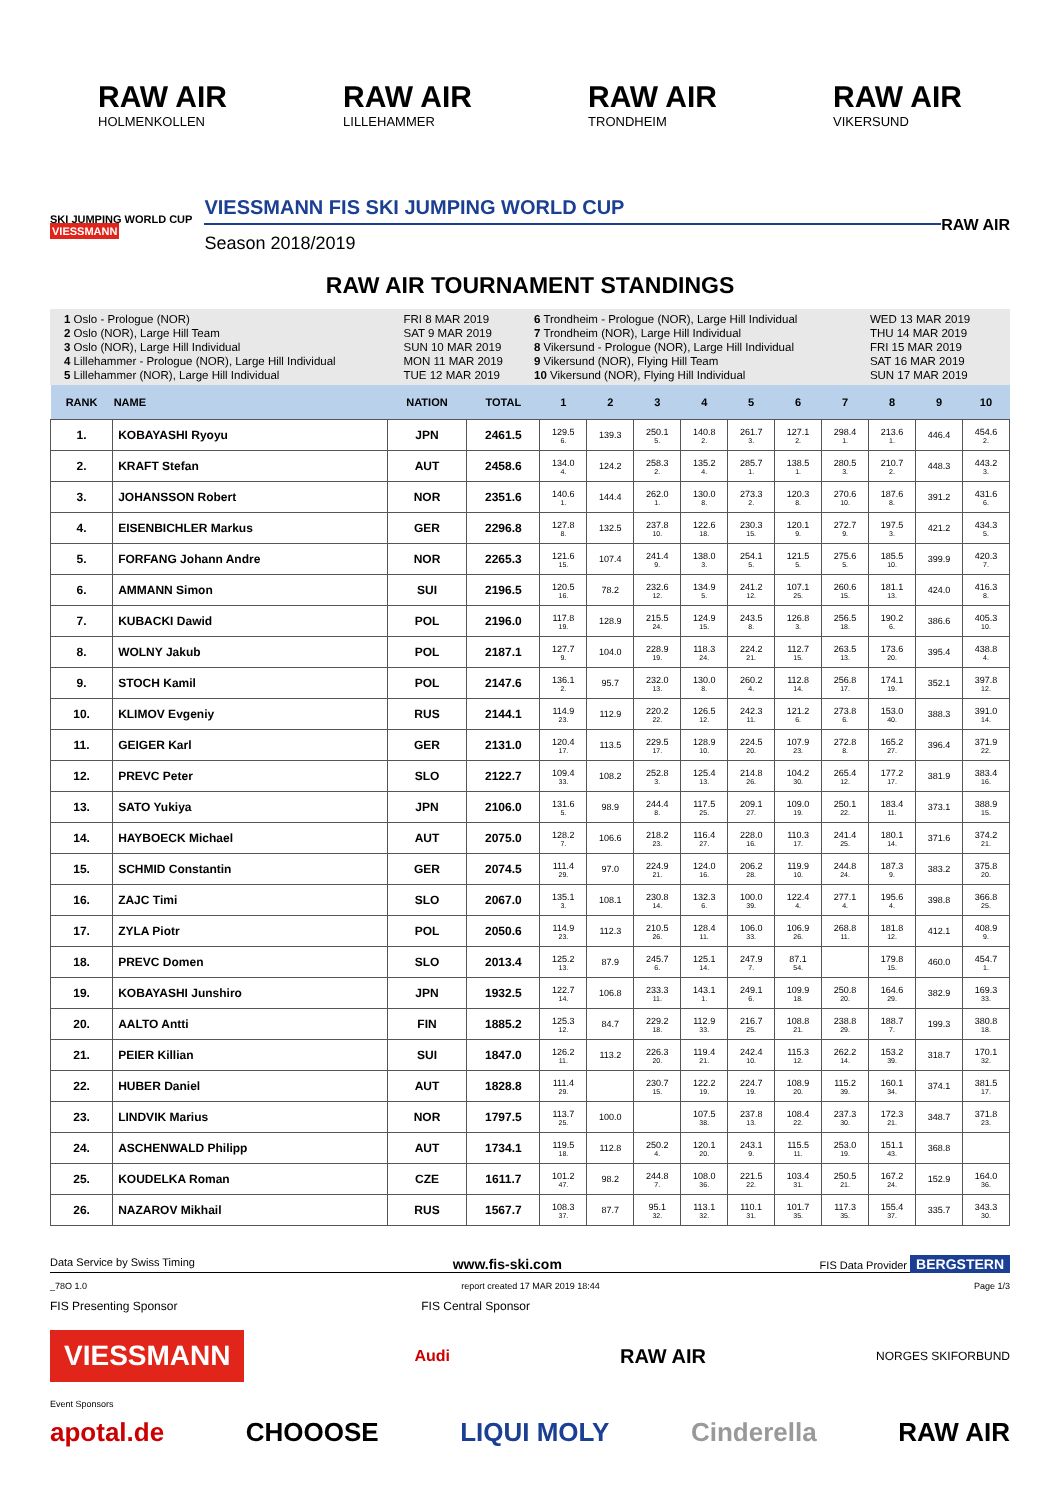RAW AIR
HOLMENKOLLEN
RAW AIR
LILLEHAMMER
RAW AIR
TRONDHEIM
RAW AIR
VIKERSUND
SKI JUMPING WORLD CUP
VIESSMANN
VIESSMANN FIS SKI JUMPING WORLD CUP
Season 2018/2019
RAW AIR
RAW AIR TOURNAMENT STANDINGS
| 1 Oslo - Prologue (NOR) | FRI 8 MAR 2019 |
| 2 Oslo (NOR), Large Hill Team | SAT 9 MAR 2019 |
| 3 Oslo (NOR), Large Hill Individual | SUN 10 MAR 2019 |
| 4 Lillehammer - Prologue (NOR), Large Hill Individual | MON 11 MAR 2019 |
| 5 Lillehammer (NOR), Large Hill Individual | TUE 12 MAR 2019 |
| 6 Trondheim - Prologue (NOR), Large Hill Individual | WED 13 MAR 2019 |
| 7 Trondheim (NOR), Large Hill Individual | THU 14 MAR 2019 |
| 8 Vikersund - Prologue (NOR), Large Hill Individual | FRI 15 MAR 2019 |
| 9 Vikersund (NOR), Flying Hill Team | SAT 16 MAR 2019 |
| 10 Vikersund (NOR), Flying Hill Individual | SUN 17 MAR 2019 |
| RANK | NAME | NATION | TOTAL | 1 | 2 | 3 | 4 | 5 | 6 | 7 | 8 | 9 | 10 |
| --- | --- | --- | --- | --- | --- | --- | --- | --- | --- | --- | --- | --- | --- |
| 1. | KOBAYASHI Ryoyu | JPN | 2461.5 | 129.5 6. | 139.3 | 250.1 5. | 140.8 2. | 261.7 3. | 127.1 2. | 298.4 1. | 213.6 1. | 446.4 | 454.6 2. |
| 2. | KRAFT Stefan | AUT | 2458.6 | 134.0 4. | 124.2 | 258.3 2. | 135.2 4. | 285.7 1. | 138.5 1. | 280.5 3. | 210.7 2. | 448.3 | 443.2 3. |
| 3. | JOHANSSON Robert | NOR | 2351.6 | 140.6 1. | 144.4 | 262.0 1. | 130.0 8. | 273.3 2. | 120.3 8. | 270.6 10. | 187.6 8. | 391.2 | 431.6 6. |
| 4. | EISENBICHLER Markus | GER | 2296.8 | 127.8 8. | 132.5 | 237.8 10. | 122.6 18. | 230.3 15. | 120.1 9. | 272.7 9. | 197.5 3. | 421.2 | 434.3 5. |
| 5. | FORFANG Johann Andre | NOR | 2265.3 | 121.6 15. | 107.4 | 241.4 9. | 138.0 3. | 254.1 5. | 121.5 5. | 275.6 5. | 185.5 10. | 399.9 | 420.3 7. |
| 6. | AMMANN Simon | SUI | 2196.5 | 120.5 16. | 78.2 | 232.6 12. | 134.9 5. | 241.2 12. | 107.1 25. | 260.6 15. | 181.1 13. | 424.0 | 416.3 8. |
| 7. | KUBACKI Dawid | POL | 2196.0 | 117.8 19. | 128.9 | 215.5 24. | 124.9 15. | 243.5 8. | 126.8 3. | 256.5 18. | 190.2 6. | 386.6 | 405.3 10. |
| 8. | WOLNY Jakub | POL | 2187.1 | 127.7 9. | 104.0 | 228.9 19. | 118.3 24. | 224.2 21. | 112.7 15. | 263.5 13. | 173.6 20. | 395.4 | 438.8 4. |
| 9. | STOCH Kamil | POL | 2147.6 | 136.1 2. | 95.7 | 232.0 13. | 130.0 8. | 260.2 4. | 112.8 14. | 256.8 17. | 174.1 19. | 352.1 | 397.8 12. |
| 10. | KLIMOV Evgeniy | RUS | 2144.1 | 114.9 23. | 112.9 | 220.2 22. | 126.5 12. | 242.3 11. | 121.2 6. | 273.8 6. | 153.0 40. | 388.3 | 391.0 14. |
| 11. | GEIGER Karl | GER | 2131.0 | 120.4 17. | 113.5 | 229.5 17. | 128.9 10. | 224.5 20. | 107.9 23. | 272.8 8. | 165.2 27. | 396.4 | 371.9 22. |
| 12. | PREVC Peter | SLO | 2122.7 | 109.4 33. | 108.2 | 252.8 3. | 125.4 13. | 214.8 26. | 104.2 30. | 265.4 12. | 177.2 17. | 381.9 | 383.4 16. |
| 13. | SATO Yukiya | JPN | 2106.0 | 131.6 5. | 98.9 | 244.4 8. | 117.5 25. | 209.1 27. | 109.0 19. | 250.1 22. | 183.4 11. | 373.1 | 388.9 15. |
| 14. | HAYBOECK Michael | AUT | 2075.0 | 128.2 7. | 106.6 | 218.2 23. | 116.4 27. | 228.0 16. | 110.3 17. | 241.4 25. | 180.1 14. | 371.6 | 374.2 21. |
| 15. | SCHMID Constantin | GER | 2074.5 | 111.4 29. | 97.0 | 224.9 21. | 124.0 16. | 206.2 28. | 119.9 10. | 244.8 24. | 187.3 9. | 383.2 | 375.8 20. |
| 16. | ZAJC Timi | SLO | 2067.0 | 135.1 3. | 108.1 | 230.8 14. | 132.3 6. | 100.0 39. | 122.4 4. | 277.1 4. | 195.6 4. | 398.8 | 366.8 25. |
| 17. | ZYLA Piotr | POL | 2050.6 | 114.9 23. | 112.3 | 210.5 26. | 128.4 11. | 106.0 33. | 106.9 26. | 268.8 11. | 181.8 12. | 412.1 | 408.9 9. |
| 18. | PREVC Domen | SLO | 2013.4 | 125.2 13. | 87.9 | 245.7 6. | 125.1 14. | 247.9 7. | 87.1 54. | | 179.8 15. | 460.0 | 454.7 1. |
| 19. | KOBAYASHI Junshiro | JPN | 1932.5 | 122.7 14. | 106.8 | 233.3 11. | 143.1 1. | 249.1 6. | 109.9 18. | 250.8 20. | 164.6 29. | 382.9 | 169.3 33. |
| 20. | AALTO Antti | FIN | 1885.2 | 125.3 12. | 84.7 | 229.2 18. | 112.9 33. | 216.7 25. | 108.8 21. | 238.8 29. | 188.7 7. | 199.3 | 380.8 18. |
| 21. | PEIER Killian | SUI | 1847.0 | 126.2 11. | 113.2 | 226.3 20. | 119.4 21. | 242.4 10. | 115.3 12. | 262.2 14. | 153.2 39. | 318.7 | 170.1 32. |
| 22. | HUBER Daniel | AUT | 1828.8 | 111.4 29. | | 230.7 15. | 122.2 19. | 224.7 19. | 108.9 20. | 115.2 39. | 160.1 34. | 374.1 | 381.5 17. |
| 23. | LINDVIK Marius | NOR | 1797.5 | 113.7 25. | 100.0 | | 107.5 38. | 237.8 13. | 108.4 22. | 237.3 30. | 172.3 21. | 348.7 | 371.8 23. |
| 24. | ASCHENWALD Philipp | AUT | 1734.1 | 119.5 18. | 112.8 | 250.2 4. | 120.1 20. | 243.1 9. | 115.5 11. | 253.0 19. | 151.1 43. | 368.8 | |
| 25. | KOUDELKA Roman | CZE | 1611.7 | 101.2 47. | 98.2 | 244.8 7. | 108.0 36. | 221.5 22. | 103.4 31. | 250.5 21. | 167.2 24. | 152.9 | 164.0 36. |
| 26. | NAZAROV Mikhail | RUS | 1567.7 | 108.3 37. | 87.7 | 95.1 32. | 113.1 32. | 110.1 31. | 101.7 35. | 117.3 35. | 155.4 37. | 335.7 | 343.3 30. |
Data Service by Swiss Timing www.fis-ski.com FIS Data Provider BERGSTERN
_78O 1.0 report created 17 MAR 2019 18:44 Page 1/3
FIS Presenting Sponsor FIS Central Sponsor
VIESSMANN Audi RAW AIR NORGES SKIFORBUND
Event Sponsors
apotal.de CHOOOSE LIQUI MOLY Cinderella RAW AIR